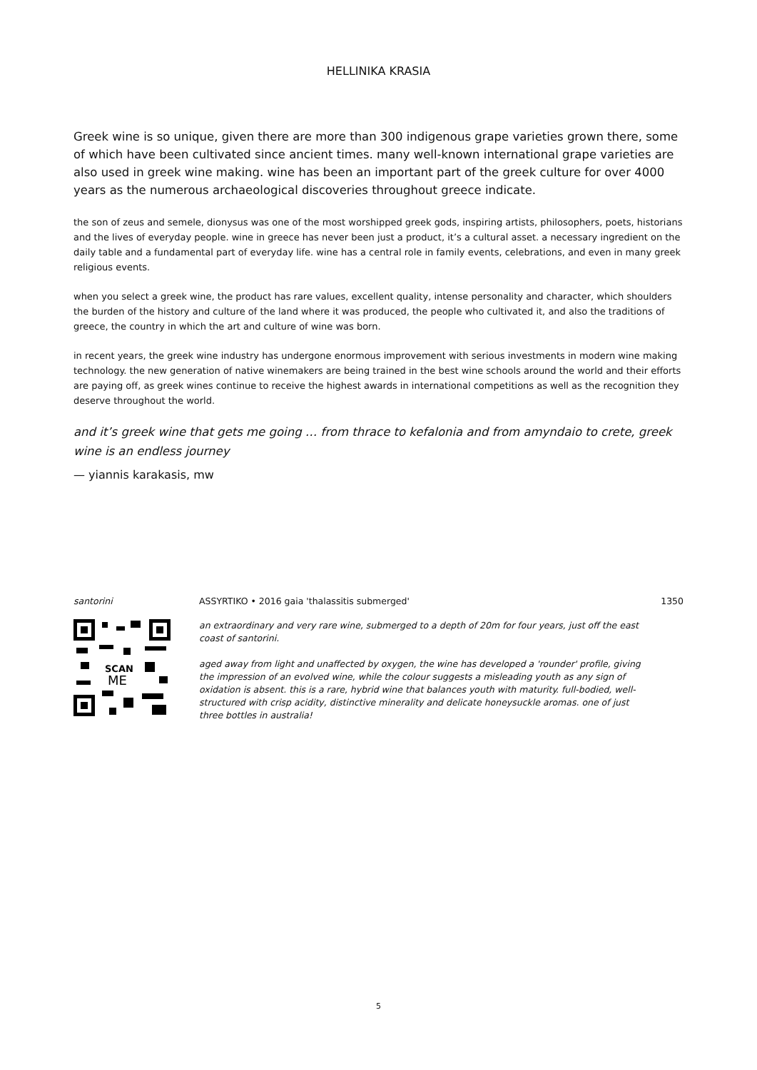HELLINIKA KRASIA
Greek wine is so unique, given there are more than 300 indigenous grape varieties grown there, some of which have been cultivated since ancient times. many well-known international grape varieties are also used in greek wine making. wine has been an important part of the greek culture for over 4000 years as the numerous archaeological discoveries throughout greece indicate.
the son of zeus and semele, dionysus was one of the most worshipped greek gods, inspiring artists, philosophers, poets, historians and the lives of everyday people. wine in greece has never been just a product, it’s a cultural asset. a necessary ingredient on the daily table and a fundamental part of everyday life. wine has a central role in family events, celebrations, and even in many greek religious events.
when you select a greek wine, the product has rare values, excellent quality, intense personality and character, which shoulders the burden of the history and culture of the land where it was produced, the people who cultivated it, and also the traditions of greece, the country in which the art and culture of wine was born.
in recent years, the greek wine industry has undergone enormous improvement with serious investments in modern wine making technology. the new generation of native winemakers are being trained in the best wine schools around the world and their efforts are paying off, as greek wines continue to receive the highest awards in international competitions as well as the recognition they deserve throughout the world.
and it’s greek wine that gets me going … from thrace to kefalonia and from amyndaio to crete, greek wine is an endless journey
— yiannis karakasis, mw
santorini ASSYRTIKO • 2016 gaia 'thalassitis submerged' 1350
SCAN
ME
an extraordinary and very rare wine, submerged to a depth of 20m for four years, just off the east coast of santorini.
aged away from light and unaffected by oxygen, the wine has developed a 'rounder' profile, giving the impression of an evolved wine, while the colour suggests a misleading youth as any sign of oxidation is absent. this is a rare, hybrid wine that balances youth with maturity. full-bodied, well-structured with crisp acidity, distinctive minerality and delicate honeysuckle aromas. one of just three bottles in australia!
5